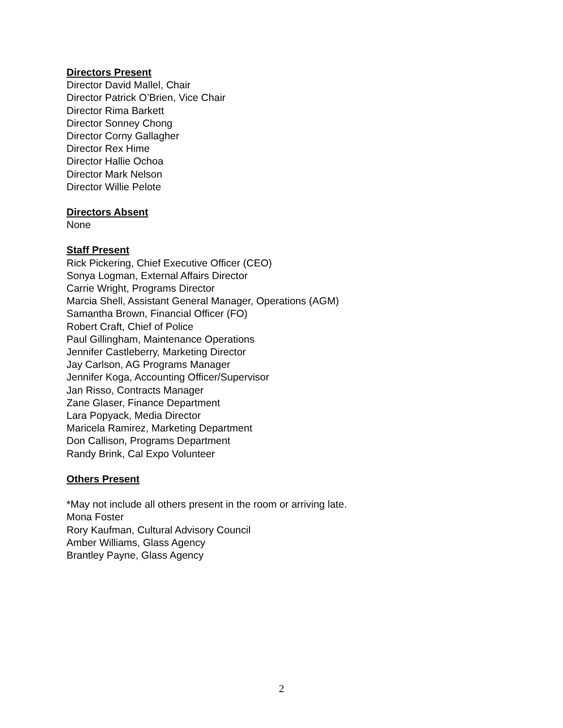Directors Present
Director David Mallel, Chair
Director Patrick O’Brien, Vice Chair
Director Rima Barkett
Director Sonney Chong
Director Corny Gallagher
Director Rex Hime
Director Hallie Ochoa
Director Mark Nelson
Director Willie Pelote
Directors Absent
None
Staff Present
Rick Pickering, Chief Executive Officer (CEO)
Sonya Logman, External Affairs Director
Carrie Wright, Programs Director
Marcia Shell, Assistant General Manager, Operations (AGM)
Samantha Brown, Financial Officer (FO)
Robert Craft, Chief of Police
Paul Gillingham, Maintenance Operations
Jennifer Castleberry, Marketing Director
Jay Carlson, AG Programs Manager
Jennifer Koga, Accounting Officer/Supervisor
Jan Risso, Contracts Manager
Zane Glaser, Finance Department
Lara Popyack, Media Director
Maricela Ramirez, Marketing Department
Don Callison, Programs Department
Randy Brink, Cal Expo Volunteer
Others Present
*May not include all others present in the room or arriving late.
Mona Foster
Rory Kaufman, Cultural Advisory Council
Amber Williams, Glass Agency
Brantley Payne, Glass Agency
2